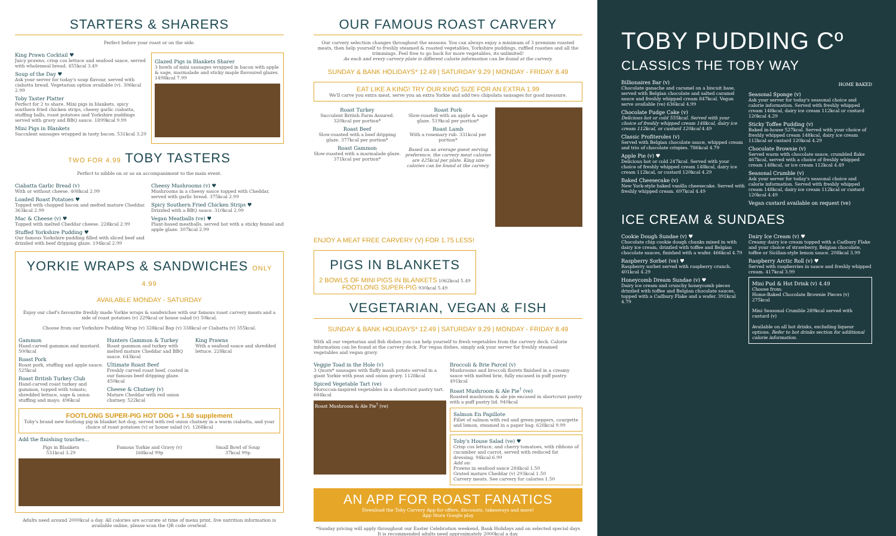STARTERS & SHARERS
Perfect before your roast or on the side.
King Prawn Cocktail ♥
Juicy prawns, crisp cos lettuce and seafood sauce, served with wholemeal bread. 455kcal 3.49
Soup of the Day ♥
Ask your server for today's soup flavour, served with ciabatta bread. Vegetarian option available (v). 306kcal 2.99
Toby Taster Platter
Perfect for 2 to share. Mini pigs in blankets, spicy southern fried chicken strips, cheesy garlic ciabatta, stuffing balls, roast potatoes and Yorkshire puddings served with gravy and BBQ sauce. 1899kcal 9.99
Mini Pigs in Blankets
Succulent sausages wrapped in tasty bacon. 531kcal 3.29
Glazed Pigs in Blankets Sharer
3 bowls of mini sausages wrapped in bacon with apple & sage, marmalade and sticky maple flavoured glazes. 1498kcal 7.99
TWO FOR 4.99 TOBY TASTERS
Perfect to nibble on or as an accompaniment to the main event.
Ciabatta Garlic Bread (v)
With or without cheese. 408kcal 2.99
Loaded Roast Potatoes ♥
Topped with chopped bacon and melted mature Cheddar. 363kcal 2.99
Mac & Cheese (v) ♥
Topped with melted Cheddar cheese. 228kcal 2.99
Stuffed Yorkshire Pudding ♥
Our famous Yorkshire pudding filled with sliced beef and drizzled with beef dripping glaze. 194kcal 2.99
Cheesy Mushrooms (v) ♥
Mushrooms in a cheesy sauce topped with Cheddar, served with garlic bread. 375kcal 2.99
Spicy Southern Fried Chicken Strips ♥
Drizzled with a BBQ sauce. 310kcal 2.99
Vegan Meatballs (ve) ♥
Plant-based meatballs, served hot with a sticky fennel and apple glaze. 307kcal 2.99
YORKIE WRAPS & SANDWICHES ONLY 4.99
AVAILABLE MONDAY - SATURDAY
Enjoy our chef's favourite freshly made Yorkie wraps & sandwiches with our famous roast carvery meats and a side of roast potatoes (v) 229kcal or house salad (v) 50kcal.
Choose from our Yorkshire Pudding Wrap (v) 328kcal Bap (v) 338kcal or Ciabatta (v) 355kcal.
Gammon
Hand-carved gammon and mustard. 500kcal
Roast Pork
Roast pork, stuffing and apple sauce. 525kcal
Roast British Turkey Club
Hand-carved roast turkey and gammon, topped with tomato, shredded lettuce, sage & onion stuffing and mayo. 496kcal
Hunters Gammon & Turkey
Roast gammon and turkey with melted mature Cheddar and BBQ sauce. 643kcal
Ultimate Roast Beef
Freshly carved roast beef, coated in our famous beef dripping glaze. 450kcal
Cheese & Chutney (v)
Mature Cheddar with red onion chutney. 522kcal
King Prawns
With a seafood sauce and shredded lettuce. 228kcal
FOOTLONG SUPER-PIG HOT DOG + 1.50 supplement
Toby's brand new footlong pig in blanket hot dog, served with red onion chutney in a warm ciabatta, and your choice of roast potatoes (v) or house salad (v). 1268kcal
Add the finishing touches...
Pigs in Blankets
531kcal 3.29
Famous Yorkie and Gravy (v)
168kcal 99p
Small Bowl of Soup
37kcal 99p
Adults need around 2000kcal a day. All calories are accurate at time of menu print, live nutrition information is available online, please scan the QR code overleaf.
OUR FAMOUS ROAST CARVERY
Our carvery selection changes throughout the seasons. You can always enjoy a minimum of 3 premium roasted meats, then help yourself to freshly steamed & roasted vegetables, Yorkshire puddings, ruffled roasties and all the trimmings. Feel free to go back for more vegetables, its unlimited!
As each and every carvery plate is different calorie information can be found at the carvery.
SUNDAY & BANK HOLIDAYS* 12.49 | SATURDAY 9.29 | MONDAY - FRIDAY 8.49
EAT LIKE A KING! TRY OUR KING SIZE FOR AN EXTRA 1.99
We'll carve you extra meat, serve you an extra Yorkie and add two chipolata sausages for good measure.
Roast Turkey
Succulent British Farm Assured. 320kcal per portion*
Roast Beef
Slow-roasted with a beef dripping glaze. 377kcal per portion*
Roast Gammon
Slow-roasted with a marmalade glaze. 371kcal per portion*
Roast Pork
Slow-roasted with an apple & sage glaze. 519kcal per portion*
Roast Lamb
With a rosemary rub. 331kcal per portion*
Based on an average guest serving preference, the carvery meat calories are 425kcal per plate. King size calories can be found at the carvery.
ENJOY A MEAT FREE CARVERY (V) FOR 1.75 LESS!
PIGS IN BLANKETS
2 BOWLS OF MINI PIGS IN BLANKETS 1062kcal 5.49
FOOTLONG SUPER-PIG 930kcal 5.49
VEGETARIAN, VEGAN & FISH
SUNDAY & BANK HOLIDAYS* 12.49 | SATURDAY 9.29 | MONDAY - FRIDAY 8.49
With all our vegetarian and fish dishes you can help yourself to fresh vegetables from the carvery deck. Calorie information can be found at the carvery deck. For vegan dishes, simply ask your server for freshly steamed vegetables and vegan gravy.
Veggie Toad in the Hole (v)
3 Quorn* sausages with fluffy mash potato served in a giant Yorkie with peas and onion gravy. 1128kcal
Spiced Vegetable Tart (ve)
Moroccan-inspired vegetables in a shortcrust pastry tart. 684kcal
Roast Mushroom & Ale Pie<sup>†</sup> (ve)
Broccoli & Brie Parcel (v)
Mushrooms and broccoli florets finished in a creamy sauce with melted brie, fully encased in puff pastry. 491kcal
Roast Mushroom & Ale Pie<sup>†</sup> (ve)
Roasted mushroom & ale pie encased in shortcrust pastry with a puff pastry lid. 940kcal
Salmon En Papillote
Fillet of salmon with red and green peppers, courgette and lemon, steamed in a paper bag. 628kcal 9.99
Toby's House Salad (ve) ♥
Crisp cos lettuce, and cherry tomatoes, with ribbons of cucumber and carrot, served with reduced fat dressing. 94kcal 6.99
Add on:
Prawns in seafood sauce 284kcal 1.50
Grated mature Cheddar (v) 293kcal 1.50
Carvery meats. See carvery for calories 1.50
AN APP FOR ROAST FANATICS
Download the Toby Carvery App for offers, discounts, takeaways and more!
App Store Google play
*Sunday pricing will apply throughout our Easter Celebration weekend, Bank Holidays and on selected special days
It is recommended adults need approximately 2000kcal a day.
TOBY PUDDING Cº
CLASSICS THE TOBY WAY
Billionaires Bar (v)
Chocolate ganache and caramel on a biscuit base, served with Belgian chocolate and salted caramel sauce and freshly whipped cream 847kcal. Vegan serve available (ve) 636kcal 4.99
Chocolate Fudge Cake (v)
Delicious hot or cold 555kcal. Served with your choice of freshly whipped cream 148kcal, dairy ice cream 112kcal, or custard 120kcal 4.49
Classic Profiteroles (v)
Served with Belgian chocolate sauce, whipped cream and trio of chocolate crispies. 786kcal 4.79
Apple Pie (v) ♥
Delicious hot or cold 247kcal. Served with your choice of freshly whipped cream 148kcal, dairy ice cream 112kcal, or custard 120kcal 4.29
Baked Cheesecake (v)
New York-style baked vanilla cheesecake. Served with freshly whipped cream. 697kcal 4.49
HOME BAKED
Seasonal Sponge (v)
Ask your server for today's seasonal choice and calorie information. Served with freshly whipped cream 148kcal, dairy ice cream 112kcal or custard 120kcal 4.29
Sticky Toffee Pudding (v)
Baked in-house 527kcal. Served with your choice of freshly whipped cream 148kcal, dairy ice cream 112kcal or custard 120kcal 4.29
Chocolate Brownie (v)
Served warm with chocolate sauce, crumbled flake 467kcal, served with a choice of freshly whipped cream 148kcal, or ice cream 112kcal 4.49
Seasonal Crumble (v)
Ask your server for today's seasonal choice and calorie information. Served with freshly whipped cream 148kcal, dairy ice cream 112kcal or custard 120kcal 4.49
Vegan custard available on request (ve)
ICE CREAM & SUNDAES
Cookie Dough Sundae (v) ♥
Chocolate chip cookie dough chunks mixed in with dairy ice cream, drizzled with toffee and Belgian chocolate sauces, finished with a wafer. 466kcal 4.79
Raspberry Sorbet (ve) ♥
Raspberry sorbet served with raspberry crunch. 401kcal 4.29
Honeycomb Dream Sundae (v) ♥
Dairy ice cream and crunchy honeycomb pieces drizzled with toffee and Belgian chocolate sauces, topped with a Cadbury Flake and a wafer. 391kcal 4.79
Dairy Ice Cream (v) ♥
Creamy dairy ice cream topped with a Cadbury Flake and your choice of strawberry, Belgian chocolate, toffee or Sicilian-style lemon sauce. 208kcal 3.99
Raspberry Arctic Roll (v) ♥
Served with raspberries in sauce and freshly whipped cream. 417kcal 3.99
Mini Pud & Hot Drink (v) 4.49
Choose from:
Home-Baked Chocolate Brownie Pieces (v) 275kcal
Mini Seasonal Crumble 289kcal served with custard (v)
Available on all hot drinks, excluding liqueur options. Refer to hot drinks section for additional calorie information.